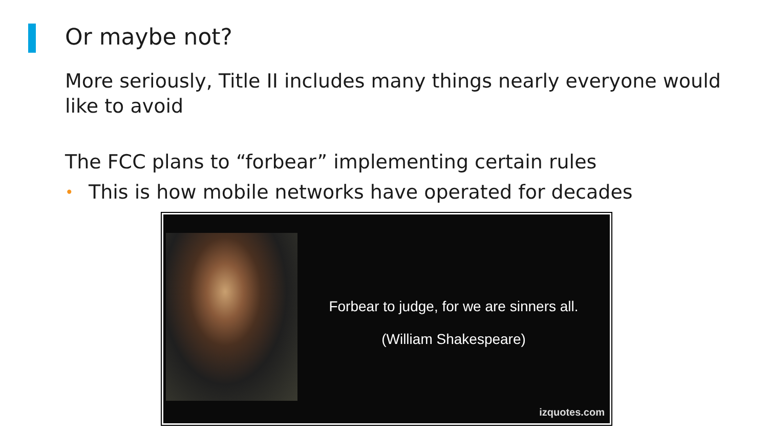Or maybe not?
More seriously, Title II includes many things nearly everyone would like to avoid
The FCC plans to “forbear” implementing certain rules
• This is how mobile networks have operated for decades
Forbear to judge, for we are sinners all.
(William Shakespeare)
izquotes.com